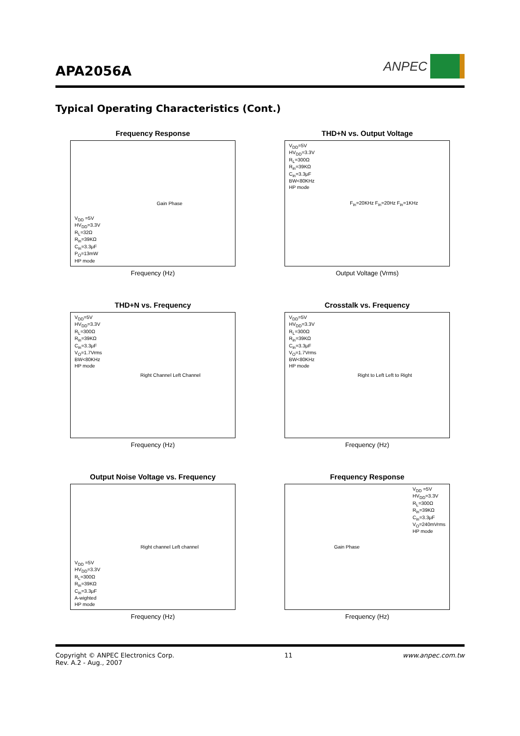APA2056A
ANPEC
Typical Operating Characteristics (Cont.)
Frequency Response
V<sub>DD</sub> =5V
HV<sub>DD</sub>=3.3V
R<sub>L</sub>=32Ω
R<sub>in</sub>=39KΩ
C<sub>in</sub>=3.3μF
P<sub>O</sub>=13mW
HP mode
Gain Phase
Frequency (Hz)
THD+N vs. Output Voltage
V<sub>DD</sub>=5V
HV<sub>DD</sub>=3.3V
R<sub>L</sub>=300Ω
R<sub>in</sub>=39KΩ
C<sub>in</sub>=3.3μF
BW<80KHz
HP mode
F<sub>in</sub>=20KHz F<sub>in</sub>=20Hz F<sub>in</sub>=1KHz
Output Voltage (Vrms)
THD+N vs. Frequency
V<sub>DD</sub>=5V
HV<sub>DD</sub>=3.3V
R<sub>L</sub>=300Ω
R<sub>in</sub>=39KΩ
C<sub>in</sub>=3.3μF
V<sub>O</sub>=1.7Vrms
BW<80KHz
HP mode
Right Channel Left Channel
Frequency (Hz)
Crosstalk vs. Frequency
V<sub>DD</sub>=5V
HV<sub>DD</sub>=3.3V
R<sub>L</sub>=300Ω
R<sub>in</sub>=39KΩ
C<sub>in</sub>=3.3μF
V<sub>O</sub>=1.7Vrms
BW<80KHz
HP mode
Right to Left Left to Right
Frequency (Hz)
Output Noise Voltage vs. Frequency
V<sub>DD</sub> =5V
HV<sub>DD</sub>=3.3V
R<sub>L</sub>=300Ω
R<sub>in</sub>=39KΩ
C<sub>in</sub>=3.3μF
A-wighted
HP mode
Right channel Left channel
Frequency (Hz)
Frequency Response
Gain Phase
V<sub>DD</sub> =5V
HV<sub>DD</sub>=3.3V
R<sub>L</sub>=300Ω
R<sub>in</sub>=39KΩ
C<sub>in</sub>=3.3μF
V<sub>O</sub>=240mVrms
HP mode
Frequency (Hz)
Copyright © ANPEC Electronics Corp.
Rev. A.2 - Aug., 2007
11 www.anpec.com.tw